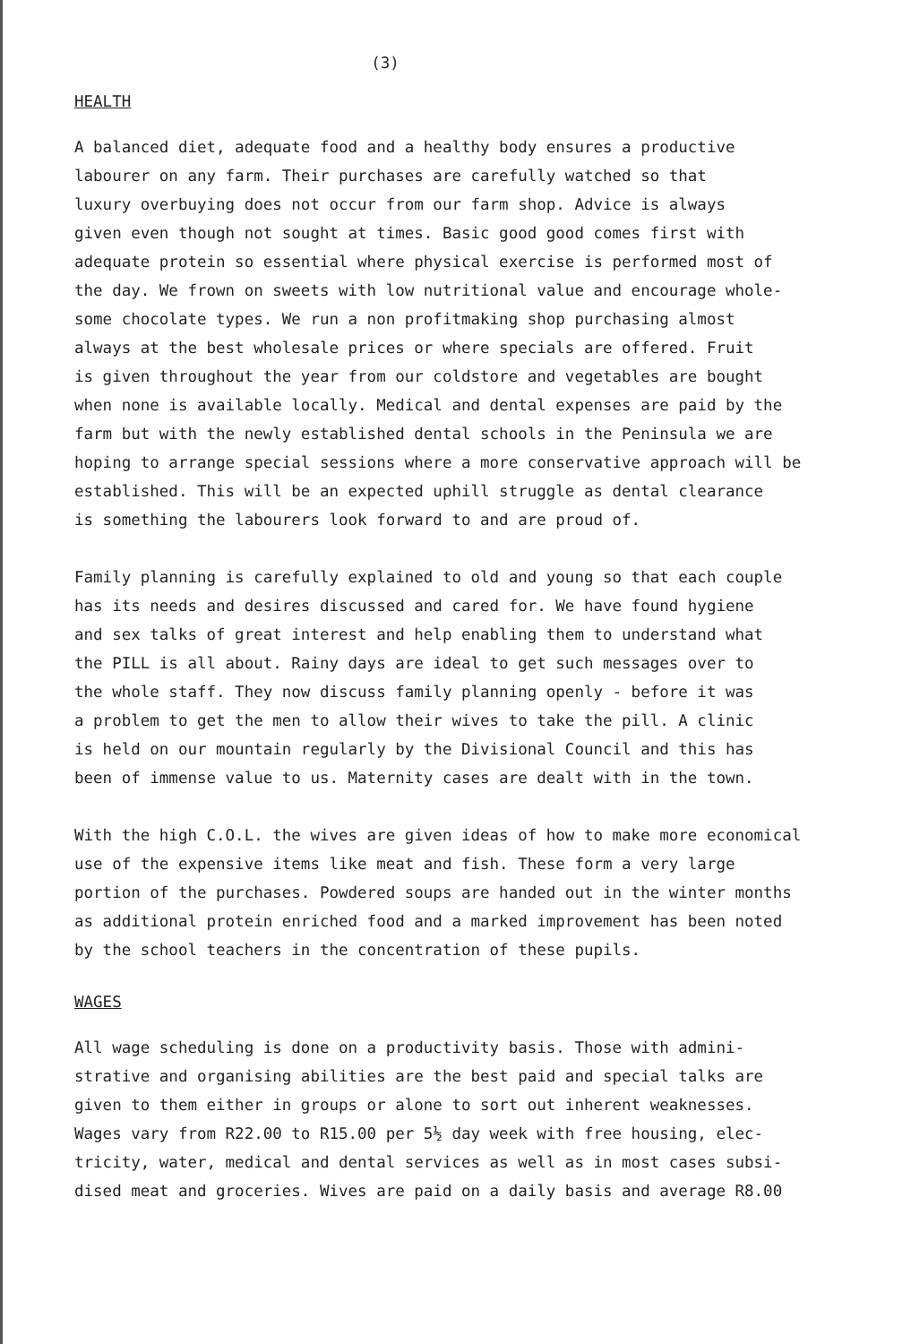(3)
HEALTH
A balanced diet, adequate food and a healthy body ensures a productive labourer on any farm. Their purchases are carefully watched so that luxury overbuying does not occur from our farm shop. Advice is always given even though not sought at times. Basic good good comes first with adequate protein so essential where physical exercise is performed most of the day. We frown on sweets with low nutritional value and encourage whole- some chocolate types. We run a non profitmaking shop purchasing almost always at the best wholesale prices or where specials are offered. Fruit is given throughout the year from our coldstore and vegetables are bought when none is available locally. Medical and dental expenses are paid by the farm but with the newly established dental schools in the Peninsula we are hoping to arrange special sessions where a more conservative approach will be established. This will be an expected uphill struggle as dental clearance is something the labourers look forward to and are proud of.
Family planning is carefully explained to old and young so that each couple has its needs and desires discussed and cared for. We have found hygiene and sex talks of great interest and help enabling them to understand what the PILL is all about. Rainy days are ideal to get such messages over to the whole staff. They now discuss family planning openly - before it was a problem to get the men to allow their wives to take the pill. A clinic is held on our mountain regularly by the Divisional Council and this has been of immense value to us. Maternity cases are dealt with in the town.
With the high C.O.L. the wives are given ideas of how to make more economical use of the expensive items like meat and fish. These form a very large portion of the purchases. Powdered soups are handed out in the winter months as additional protein enriched food and a marked improvement has been noted by the school teachers in the concentration of these pupils.
WAGES
All wage scheduling is done on a productivity basis. Those with admini- strative and organising abilities are the best paid and special talks are given to them either in groups or alone to sort out inherent weaknesses. Wages vary from R22.00 to R15.00 per 5½ day week with free housing, elec- tricity, water, medical and dental services as well as in most cases subsi- dised meat and groceries. Wives are paid on a daily basis and average R8.00